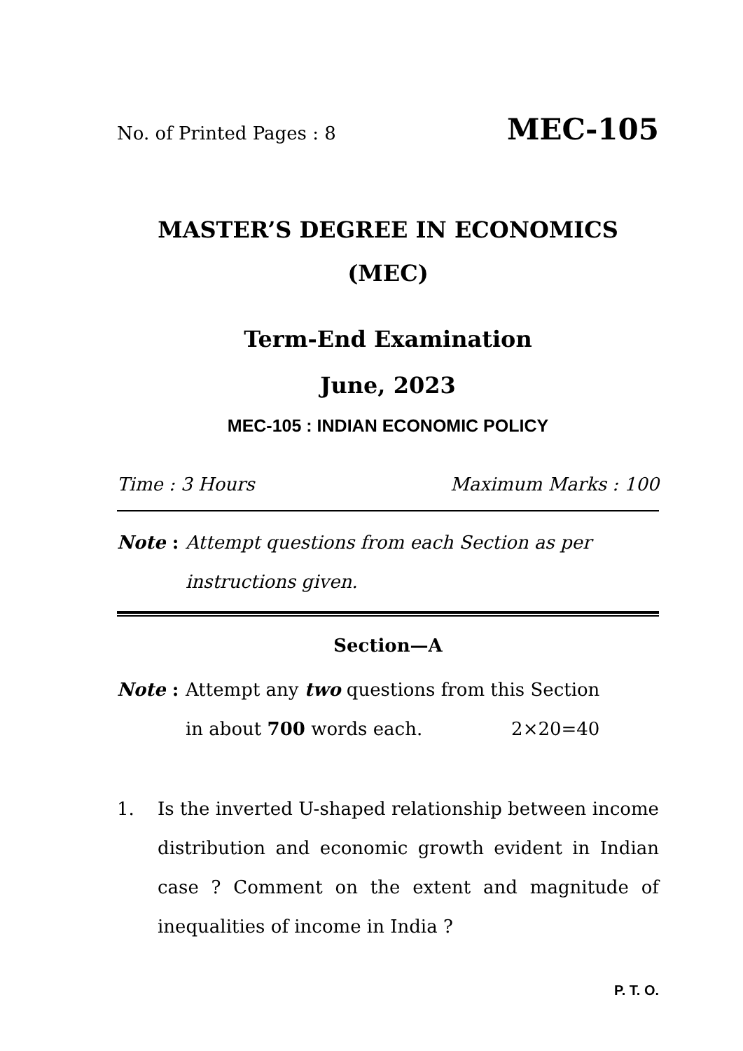No. of Printed Pages : 8 MEC-105
MASTER’S DEGREE IN ECONOMICS
(MEC)
Term-End Examination
June, 2023
MEC-105 : INDIAN ECONOMIC POLICY
Time : 3 Hours Maximum Marks : 100
Note : Attempt questions from each Section as per instructions given.
Section—A
Note : Attempt any two questions from this Section
in about 700 words each. 2×20=40
1. Is the inverted U-shaped relationship between income distribution and economic growth evident in Indian case ? Comment on the extent and magnitude of inequalities of income in India ?
P. T. O.